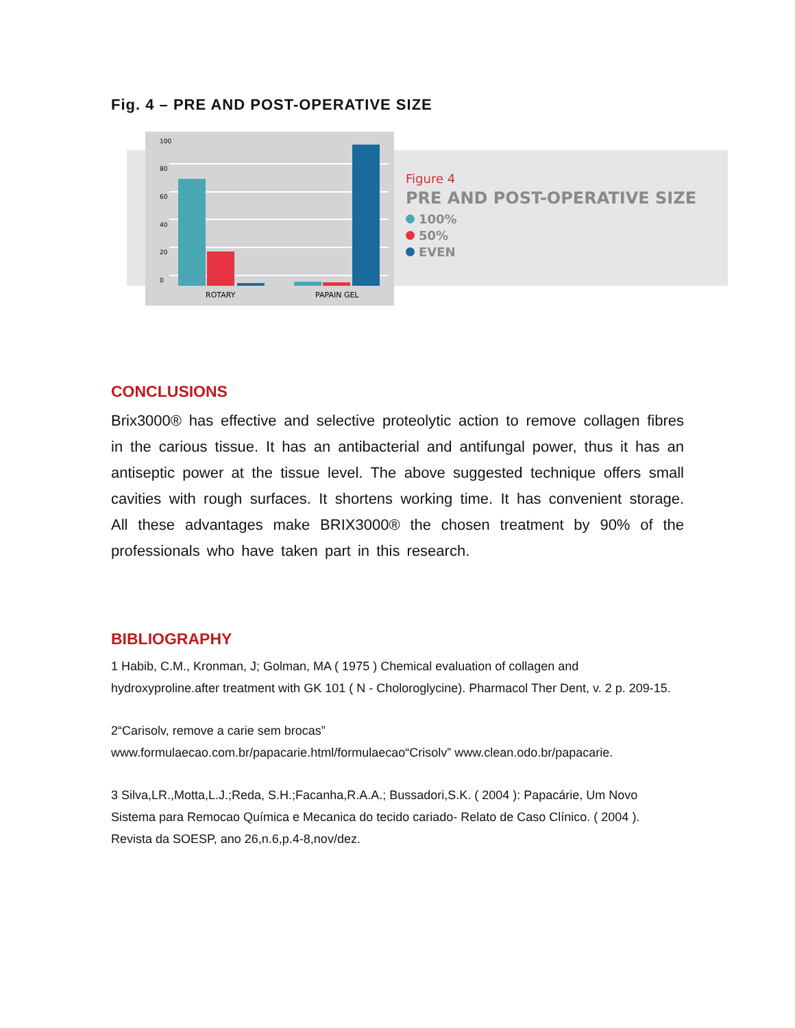Fig. 4 – PRE AND POST-OPERATIVE SIZE
100
80
60
40
20
0
ROTARY
PAPAIN GEL
Figure 4
PRE AND POST-OPERATIVE SIZE
100%
50%
EVEN
CONCLUSIONS
Brix3000® has effective and selective proteolytic action to remove collagen fibres in the carious tissue. It has an antibacterial and antifungal power, thus it has an antiseptic power at the tissue level. The above suggested technique offers small cavities with rough surfaces. It shortens working time. It has convenient storage. All these advantages make BRIX3000® the chosen treatment by 90% of the professionals who have taken part in this research.
BIBLIOGRAPHY
1 Habib, C.M., Kronman, J; Golman, MA ( 1975 ) Chemical evaluation of collagen and hydroxyproline.after treatment with GK 101 ( N - Choloroglycine). Pharmacol Ther Dent, v. 2 p. 209-15.
2“Carisolv, remove a carie sem brocas”
www.formulaecao.com.br/papacarie.html/formulaecao“Crisolv” www.clean.odo.br/papacarie.
3 Silva,LR.,Motta,L.J.;Reda, S.H.;Facanha,R.A.A.; Bussadori,S.K. ( 2004 ): Papacárie, Um Novo Sistema para Remocao Química e Mecanica do tecido cariado- Relato de Caso Clínico. ( 2004 ). Revista da SOESP, ano 26,n.6,p.4-8,nov/dez.